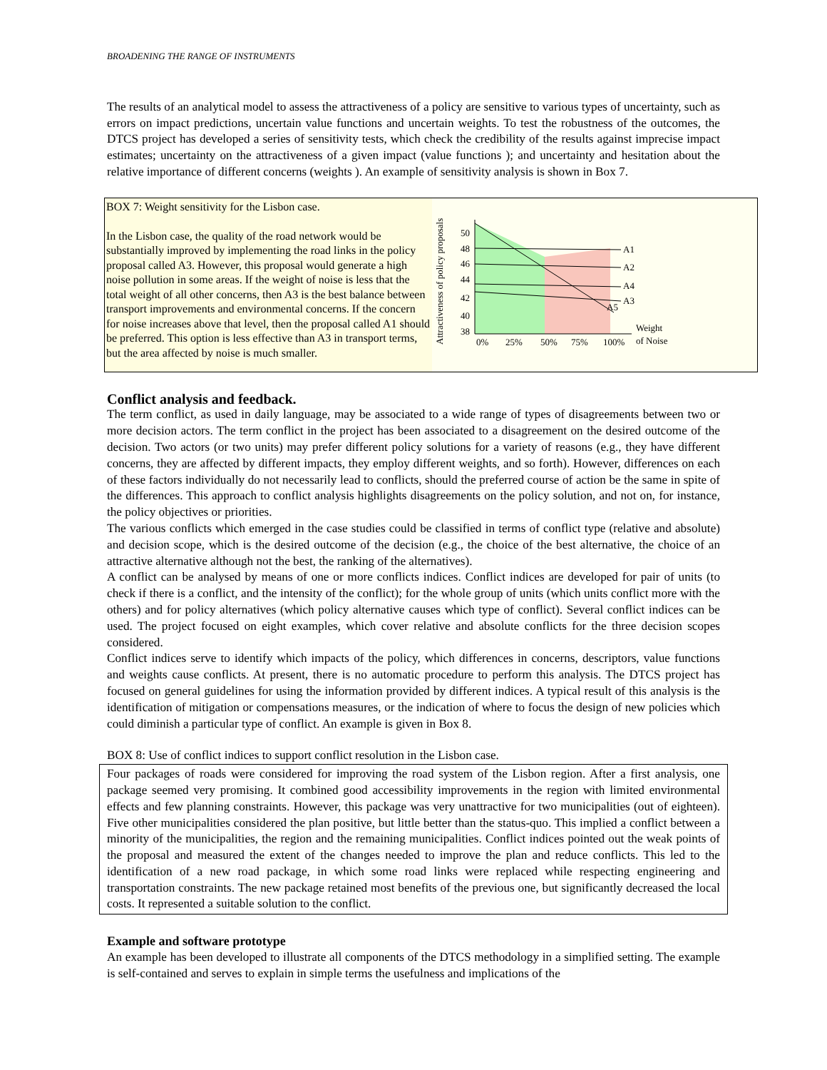BROADENING THE RANGE OF INSTRUMENTS
The results of an analytical model to assess the attractiveness of a policy are sensitive to various types of uncertainty, such as errors on impact predictions, uncertain value functions and uncertain weights. To test the robustness of the outcomes, the DTCS project has developed a series of sensitivity tests, which check the credibility of the results against imprecise impact estimates; uncertainty on the attractiveness of a given impact (value functions ); and uncertainty and hesitation about the relative importance of different concerns (weights ). An example of sensitivity analysis is shown in Box 7.
BOX 7: Weight sensitivity for the Lisbon case.
In the Lisbon case, the quality of the road network would be substantially improved by implementing the road links in the policy proposal called A3. However, this proposal would generate a high noise pollution in some areas. If the weight of noise is less that the total weight of all other concerns, then A3 is the best balance between transport improvements and environmental concerns. If the concern for noise increases above that level, then the proposal called A1 should be preferred. This option is less effective than A3 in transport terms, but the area affected by noise is much smaller.
Attractiveness of policy proposals
50
48
46
44
42
40
38
0%
25%
50%
75%
100%
Weight
of Noise
A1
A2
A4
A3
A5
Conflict analysis and feedback.
The term conflict, as used in daily language, may be associated to a wide range of types of disagreements between two or more decision actors. The term conflict in the project has been associated to a disagreement on the desired outcome of the decision. Two actors (or two units) may prefer different policy solutions for a variety of reasons (e.g., they have different concerns, they are affected by different impacts, they employ different weights, and so forth). However, differences on each of these factors individually do not necessarily lead to conflicts, should the preferred course of action be the same in spite of the differences. This approach to conflict analysis highlights disagreements on the policy solution, and not on, for instance, the policy objectives or priorities.
The various conflicts which emerged in the case studies could be classified in terms of conflict type (relative and absolute) and decision scope, which is the desired outcome of the decision (e.g., the choice of the best alternative, the choice of an attractive alternative although not the best, the ranking of the alternatives).
A conflict can be analysed by means of one or more conflicts indices. Conflict indices are developed for pair of units (to check if there is a conflict, and the intensity of the conflict); for the whole group of units (which units conflict more with the others) and for policy alternatives (which policy alternative causes which type of conflict). Several conflict indices can be used. The project focused on eight examples, which cover relative and absolute conflicts for the three decision scopes considered.
Conflict indices serve to identify which impacts of the policy, which differences in concerns, descriptors, value functions and weights cause conflicts. At present, there is no automatic procedure to perform this analysis. The DTCS project has focused on general guidelines for using the information provided by different indices. A typical result of this analysis is the identification of mitigation or compensations measures, or the indication of where to focus the design of new policies which could diminish a particular type of conflict. An example is given in Box 8.
BOX 8: Use of conflict indices to support conflict resolution in the Lisbon case.
Four packages of roads were considered for improving the road system of the Lisbon region. After a first analysis, one package seemed very promising. It combined good accessibility improvements in the region with limited environmental effects and few planning constraints. However, this package was very unattractive for two municipalities (out of eighteen). Five other municipalities considered the plan positive, but little better than the status-quo. This implied a conflict between a minority of the municipalities, the region and the remaining municipalities. Conflict indices pointed out the weak points of the proposal and measured the extent of the changes needed to improve the plan and reduce conflicts. This led to the identification of a new road package, in which some road links were replaced while respecting engineering and transportation constraints. The new package retained most benefits of the previous one, but significantly decreased the local costs. It represented a suitable solution to the conflict.
Example and software prototype
An example has been developed to illustrate all components of the DTCS methodology in a simplified setting. The example is self-contained and serves to explain in simple terms the usefulness and implications of the